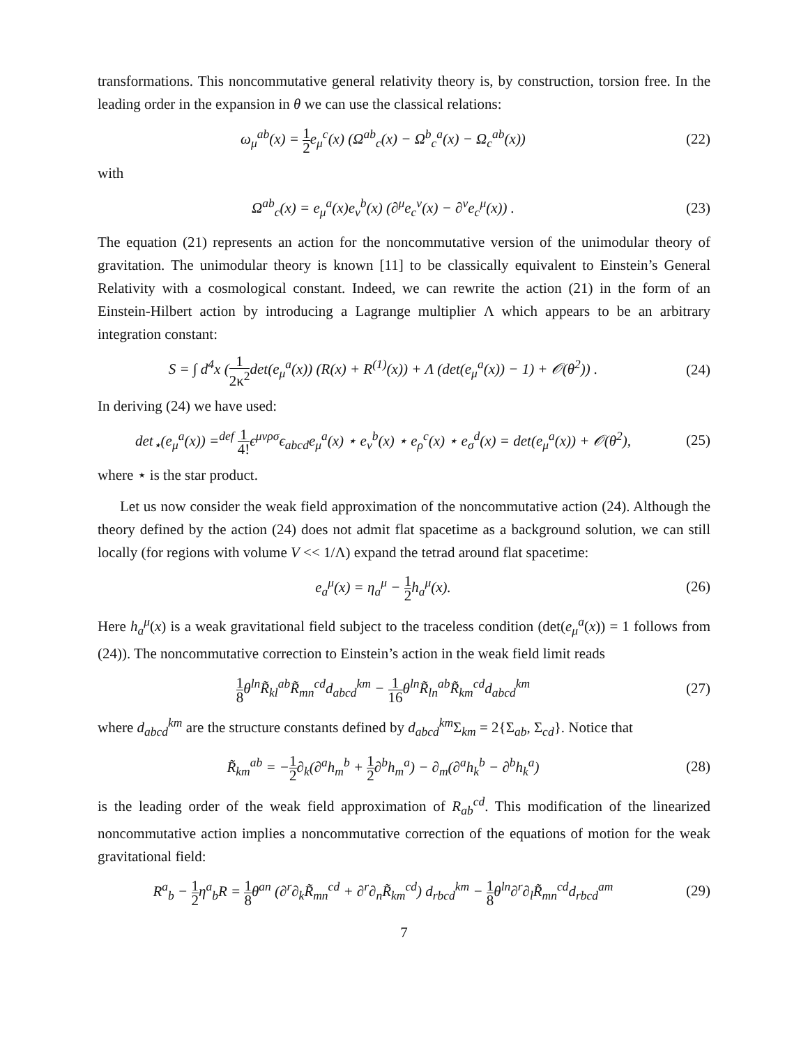transformations. This noncommutative general relativity theory is, by construction, torsion free. In the leading order in the expansion in θ we can use the classical relations:
ω<sub>μ</sub><sup>ab</sup>(x) = 1 2e<sub>μ</sub><sup>c</sup>(x) (Ω<sup>ab</sup><sub>c</sub>(x) − Ω<sup>b</sup><sub>c</sub><sup>a</sup>(x) − Ω<sub>c</sub><sup>ab</sup>(x))
(22)
with
Ω<sup>ab</sup><sub>c</sub>(x) = e<sub>μ</sub><sup>a</sup>(x)e<sub>ν</sub><sup>b</sup>(x) (∂<sup>μ</sup>e<sub>c</sub><sup>ν</sup>(x) − ∂<sup>ν</sup>e<sub>c</sub><sup>μ</sup>(x)) .
(23)
The equation (21) represents an action for the noncommutative version of the unimodular theory of gravitation. The unimodular theory is known [11] to be classically equivalent to Einstein’s General Relativity with a cosmological constant. Indeed, we can rewrite the action (21) in the form of an Einstein-Hilbert action by introducing a Lagrange multiplier Λ which appears to be an arbitrary integration constant:
S = ∫ d<sup>4</sup>x (1 2κ<sup>2</sup>det(e<sub>μ</sub><sup>a</sup>(x)) (R(x) + R<sup>(1)</sup>(x)) + Λ (det(e<sub>μ</sub><sup>a</sup>(x)) − 1) + 𝒪(θ<sup>2</sup>)) .
(24)
In deriving (24) we have used:
det<sub>⋆</sub>(e<sub>μ</sub><sup>a</sup>(x)) =<sup>def</sup> 1 4!ϵ<sup>μνρσ</sup>ϵ<sub>abcd</sub>e<sub>μ</sub><sup>a</sup>(x) ⋆ e<sub>ν</sub><sup>b</sup>(x) ⋆ e<sub>ρ</sub><sup>c</sup>(x) ⋆ e<sub>σ</sub><sup>d</sup>(x) = det(e<sub>μ</sub><sup>a</sup>(x)) + 𝒪(θ<sup>2</sup>),
(25)
where ⋆ is the star product.
Let us now consider the weak field approximation of the noncommutative action (24). Although the theory defined by the action (24) does not admit flat spacetime as a background solution, we can still locally (for regions with volume V << 1/Λ) expand the tetrad around flat spacetime:
e<sub>a</sub><sup>μ</sup>(x) = η<sub>a</sub><sup>μ</sup> − 1 2h<sub>a</sub><sup>μ</sup>(x). (26)
Here h<sub>a</sub><sup>μ</sup>(x) is a weak gravitational field subject to the traceless condition (det(e<sub>μ</sub><sup>a</sup>(x)) = 1 follows from (24)). The noncommutative correction to Einstein’s action in the weak field limit reads
1 8θ<sup>ln</sup>R̃<sub>kl</sub><sup>ab</sup>R̃<sub>mn</sub><sup>cd</sup>d<sub>abcd</sub><sup>km</sup> − 1 16θ<sup>ln</sup>R̃<sub>ln</sub><sup>ab</sup>R̃<sub>km</sub><sup>cd</sup>d<sub>abcd</sub><sup>km</sup>
(27)
where d<sub>abcd</sub><sup>km</sup> are the structure constants defined by d<sub>abcd</sub><sup>km</sup> Σ<sub>km</sub> = 2{Σ<sub>ab</sub>, Σ<sub>cd</sub>}. Notice that
R̃<sub>km</sub><sup>ab</sup> = −1 2∂<sub>k</sub>(∂<sup>a</sup>h<sub>m</sub><sup>b</sup> + 1 2∂<sup>b</sup>h<sub>m</sub><sup>a</sup>) − ∂<sub>m</sub>(∂<sup>a</sup>h<sub>k</sub><sup>b</sup> − ∂<sup>b</sup>h<sub>k</sub><sup>a</sup>)
(28)
is the leading order of the weak field approximation of R<sub>ab</sub><sup>cd</sup>. This modification of the linearized noncommutative action implies a noncommutative correction of the equations of motion for the weak gravitational field:
R<sup>a</sup><sub>b</sub> − 1 2η<sup>a</sup><sub>b</sub>R = 1 8θ<sup>an</sup> (∂<sup>r</sup>∂<sub>k</sub>R̃<sub>mn</sub><sup>cd</sup> + ∂<sup>r</sup>∂<sub>n</sub>R̃<sub>km</sub><sup>cd</sup>) d<sub>rbcd</sub><sup>km</sup> − 1 8θ<sup>ln</sup>∂<sup>r</sup>∂<sub>l</sub>R̃<sub>mn</sub><sup>cd</sup>d<sub>rbcd</sub><sup>am</sup>
(29)
7